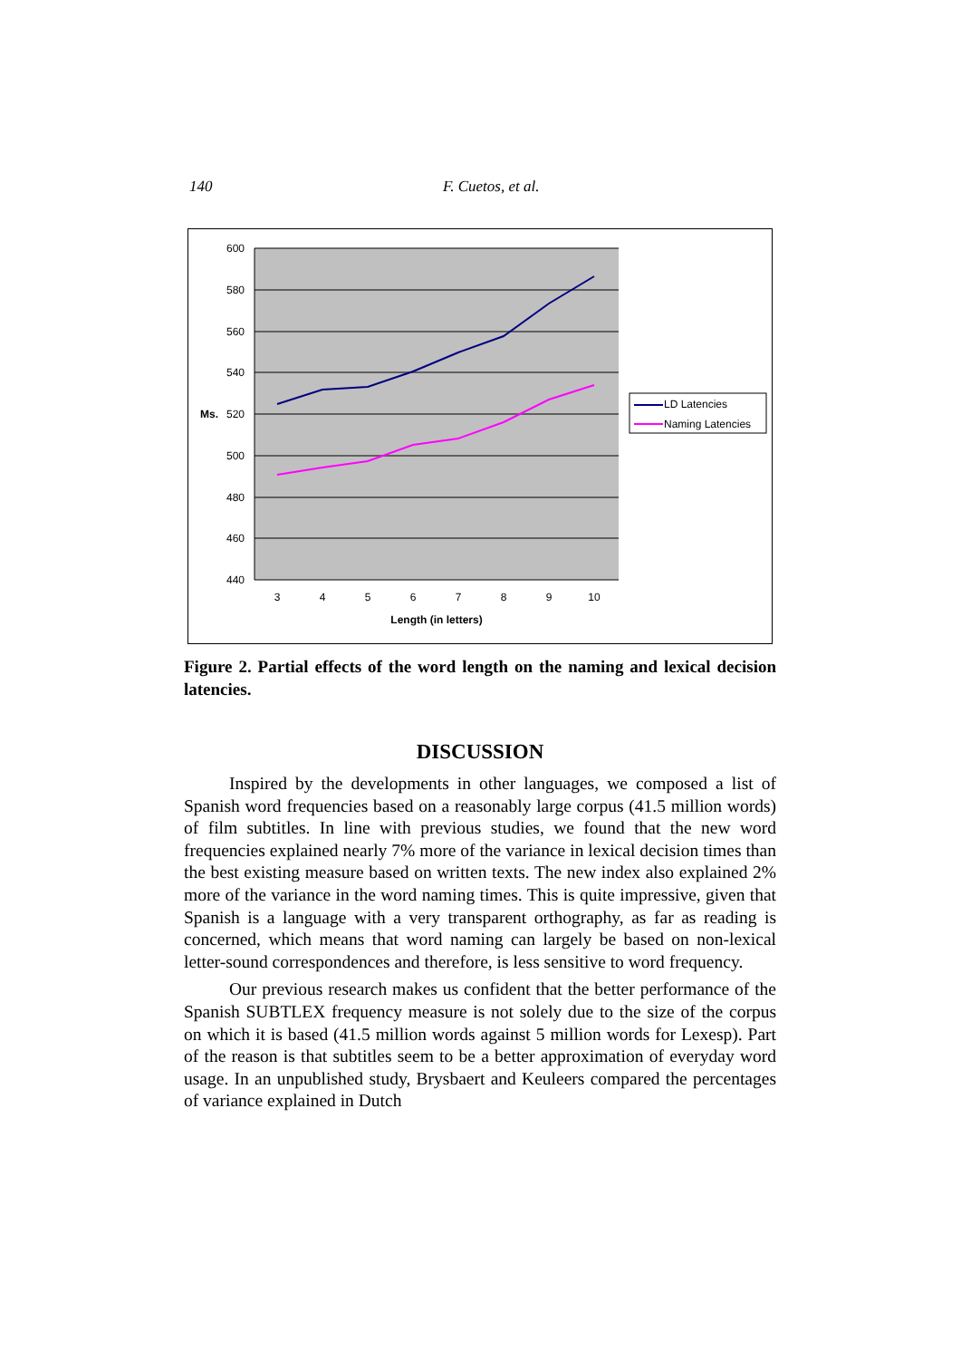140 F. Cuetos, et al.
600
580
560
540
520
500
480
460
440
Ms.
3
4
5
6
7
8
9
10
Length (in letters)
LD Latencies
Naming Latencies
Figure 2. Partial effects of the word length on the naming and lexical decision latencies.
DISCUSSION
Inspired by the developments in other languages, we composed a list of Spanish word frequencies based on a reasonably large corpus (41.5 million words) of film subtitles. In line with previous studies, we found that the new word frequencies explained nearly 7% more of the variance in lexical decision times than the best existing measure based on written texts. The new index also explained 2% more of the variance in the word naming times. This is quite impressive, given that Spanish is a language with a very transparent orthography, as far as reading is concerned, which means that word naming can largely be based on non-lexical letter-sound correspondences and therefore, is less sensitive to word frequency.
Our previous research makes us confident that the better performance of the Spanish SUBTLEX frequency measure is not solely due to the size of the corpus on which it is based (41.5 million words against 5 million words for Lexesp). Part of the reason is that subtitles seem to be a better approximation of everyday word usage. In an unpublished study, Brysbaert and Keuleers compared the percentages of variance explained in Dutch